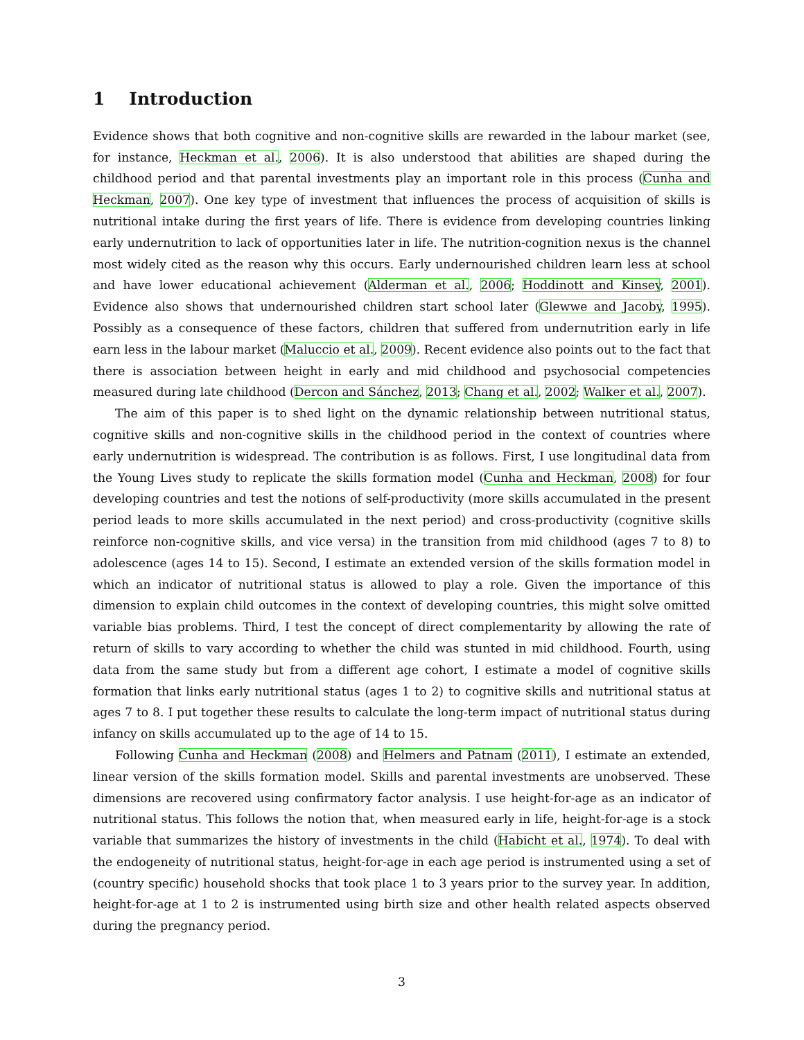1 Introduction
Evidence shows that both cognitive and non-cognitive skills are rewarded in the labour market (see, for instance, Heckman et al., 2006). It is also understood that abilities are shaped during the childhood period and that parental investments play an important role in this process (Cunha and Heckman, 2007). One key type of investment that influences the process of acquisition of skills is nutritional intake during the first years of life. There is evidence from developing countries linking early undernutrition to lack of opportunities later in life. The nutrition-cognition nexus is the channel most widely cited as the reason why this occurs. Early undernourished children learn less at school and have lower educational achievement (Alderman et al., 2006; Hoddinott and Kinsey, 2001). Evidence also shows that undernourished children start school later (Glewwe and Jacoby, 1995). Possibly as a consequence of these factors, children that suffered from undernutrition early in life earn less in the labour market (Maluccio et al., 2009). Recent evidence also points out to the fact that there is association between height in early and mid childhood and psychosocial competencies measured during late childhood (Dercon and Sánchez, 2013; Chang et al., 2002; Walker et al., 2007).
The aim of this paper is to shed light on the dynamic relationship between nutritional status, cognitive skills and non-cognitive skills in the childhood period in the context of countries where early undernutrition is widespread. The contribution is as follows. First, I use longitudinal data from the Young Lives study to replicate the skills formation model (Cunha and Heckman, 2008) for four developing countries and test the notions of self-productivity (more skills accumulated in the present period leads to more skills accumulated in the next period) and cross-productivity (cognitive skills reinforce non-cognitive skills, and vice versa) in the transition from mid childhood (ages 7 to 8) to adolescence (ages 14 to 15). Second, I estimate an extended version of the skills formation model in which an indicator of nutritional status is allowed to play a role. Given the importance of this dimension to explain child outcomes in the context of developing countries, this might solve omitted variable bias problems. Third, I test the concept of direct complementarity by allowing the rate of return of skills to vary according to whether the child was stunted in mid childhood. Fourth, using data from the same study but from a different age cohort, I estimate a model of cognitive skills formation that links early nutritional status (ages 1 to 2) to cognitive skills and nutritional status at ages 7 to 8. I put together these results to calculate the long-term impact of nutritional status during infancy on skills accumulated up to the age of 14 to 15.
Following Cunha and Heckman (2008) and Helmers and Patnam (2011), I estimate an extended, linear version of the skills formation model. Skills and parental investments are unobserved. These dimensions are recovered using confirmatory factor analysis. I use height-for-age as an indicator of nutritional status. This follows the notion that, when measured early in life, height-for-age is a stock variable that summarizes the history of investments in the child (Habicht et al., 1974). To deal with the endogeneity of nutritional status, height-for-age in each age period is instrumented using a set of (country specific) household shocks that took place 1 to 3 years prior to the survey year. In addition, height-for-age at 1 to 2 is instrumented using birth size and other health related aspects observed during the pregnancy period.
3